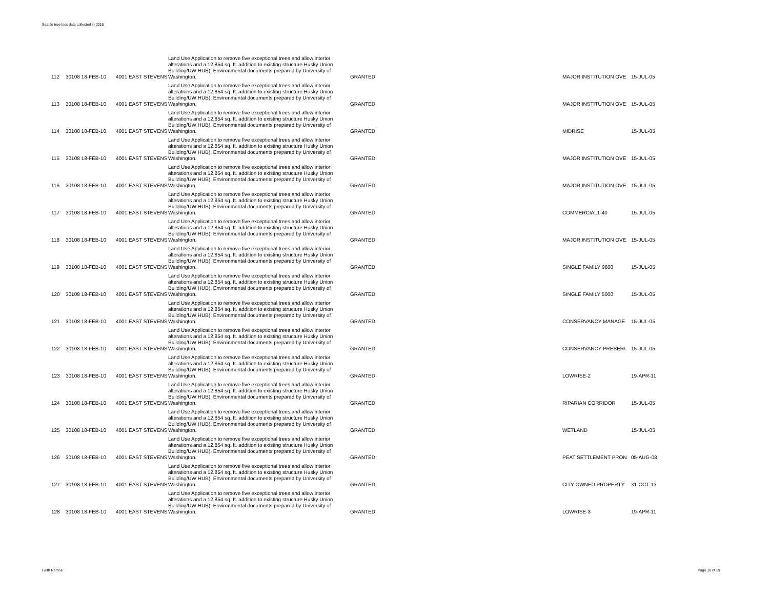Seattle tree loss data collected in 2015
| 112 | 30108 18-FEB-10 | 4001 EAST STEVENS | Land Use Application to remove five exceptional trees and allow interior alterations and a 12,854 sq. ft. addition to existing structure Husky Union Building/UW HUB). Environmental documents prepared by University of Washington. | GRANTED | MAJOR INSTITUTION OVE | 15-JUL-05 |
| 113 | 30108 18-FEB-10 | 4001 EAST STEVENS | Land Use Application to remove five exceptional trees and allow interior alterations and a 12,854 sq. ft. addition to existing structure Husky Union Building/UW HUB). Environmental documents prepared by University of Washington. | GRANTED | MAJOR INSTITUTION OVE | 15-JUL-05 |
| 114 | 30108 18-FEB-10 | 4001 EAST STEVENS | Land Use Application to remove five exceptional trees and allow interior alterations and a 12,854 sq. ft. addition to existing structure Husky Union Building/UW HUB). Environmental documents prepared by University of Washington. | GRANTED | MIDRISE | 15-JUL-05 |
| 115 | 30108 18-FEB-10 | 4001 EAST STEVENS | Land Use Application to remove five exceptional trees and allow interior alterations and a 12,854 sq. ft. addition to existing structure Husky Union Building/UW HUB). Environmental documents prepared by University of Washington. | GRANTED | MAJOR INSTITUTION OVE | 15-JUL-05 |
| 116 | 30108 18-FEB-10 | 4001 EAST STEVENS | Land Use Application to remove five exceptional trees and allow interior alterations and a 12,854 sq. ft. addition to existing structure Husky Union Building/UW HUB). Environmental documents prepared by University of Washington. | GRANTED | MAJOR INSTITUTION OVE | 15-JUL-05 |
| 117 | 30108 18-FEB-10 | 4001 EAST STEVENS | Land Use Application to remove five exceptional trees and allow interior alterations and a 12,854 sq. ft. addition to existing structure Husky Union Building/UW HUB). Environmental documents prepared by University of Washington. | GRANTED | COMMERCIAL1-40 | 15-JUL-05 |
| 118 | 30108 18-FEB-10 | 4001 EAST STEVENS | Land Use Application to remove five exceptional trees and allow interior alterations and a 12,854 sq. ft. addition to existing structure Husky Union Building/UW HUB). Environmental documents prepared by University of Washington. | GRANTED | MAJOR INSTITUTION OVE | 15-JUL-05 |
| 119 | 30108 18-FEB-10 | 4001 EAST STEVENS | Land Use Application to remove five exceptional trees and allow interior alterations and a 12,854 sq. ft. addition to existing structure Husky Union Building/UW HUB). Environmental documents prepared by University of Washington. | GRANTED | SINGLE FAMILY 9600 | 15-JUL-05 |
| 120 | 30108 18-FEB-10 | 4001 EAST STEVENS | Land Use Application to remove five exceptional trees and allow interior alterations and a 12,854 sq. ft. addition to existing structure Husky Union Building/UW HUB). Environmental documents prepared by University of Washington. | GRANTED | SINGLE FAMILY 5000 | 15-JUL-05 |
| 121 | 30108 18-FEB-10 | 4001 EAST STEVENS | Land Use Application to remove five exceptional trees and allow interior alterations and a 12,854 sq. ft. addition to existing structure Husky Union Building/UW HUB). Environmental documents prepared by University of Washington. | GRANTED | CONSERVANCY MANAGE | 15-JUL-05 |
| 122 | 30108 18-FEB-10 | 4001 EAST STEVENS | Land Use Application to remove five exceptional trees and allow interior alterations and a 12,854 sq. ft. addition to existing structure Husky Union Building/UW HUB). Environmental documents prepared by University of Washington. | GRANTED | CONSERVANCY PRESER\ | 15-JUL-05 |
| 123 | 30108 18-FEB-10 | 4001 EAST STEVENS | Land Use Application to remove five exceptional trees and allow interior alterations and a 12,854 sq. ft. addition to existing structure Husky Union Building/UW HUB). Environmental documents prepared by University of Washington. | GRANTED | LOWRISE-2 | 19-APR-11 |
| 124 | 30108 18-FEB-10 | 4001 EAST STEVENS | Land Use Application to remove five exceptional trees and allow interior alterations and a 12,854 sq. ft. addition to existing structure Husky Union Building/UW HUB). Environmental documents prepared by University of Washington. | GRANTED | RIPARIAN CORRIDOR | 15-JUL-05 |
| 125 | 30108 18-FEB-10 | 4001 EAST STEVENS | Land Use Application to remove five exceptional trees and allow interior alterations and a 12,854 sq. ft. addition to existing structure Husky Union Building/UW HUB). Environmental documents prepared by University of Washington. | GRANTED | WETLAND | 15-JUL-05 |
| 126 | 30108 18-FEB-10 | 4001 EAST STEVENS | Land Use Application to remove five exceptional trees and allow interior alterations and a 12,854 sq. ft. addition to existing structure Husky Union Building/UW HUB). Environmental documents prepared by University of Washington. | GRANTED | PEAT SETTLEMENT PRON | 05-AUG-08 |
| 127 | 30108 18-FEB-10 | 4001 EAST STEVENS | Land Use Application to remove five exceptional trees and allow interior alterations and a 12,854 sq. ft. addition to existing structure Husky Union Building/UW HUB). Environmental documents prepared by University of Washington. | GRANTED | CITY OWNED PROPERTY | 31-OCT-13 |
| 128 | 30108 18-FEB-10 | 4001 EAST STEVENS | Land Use Application to remove five exceptional trees and allow interior alterations and a 12,854 sq. ft. addition to existing structure Husky Union Building/UW HUB). Environmental documents prepared by University of Washington. | GRANTED | LOWRISE-3 | 19-APR-11 |
Faith Ramos Page 10 of 19